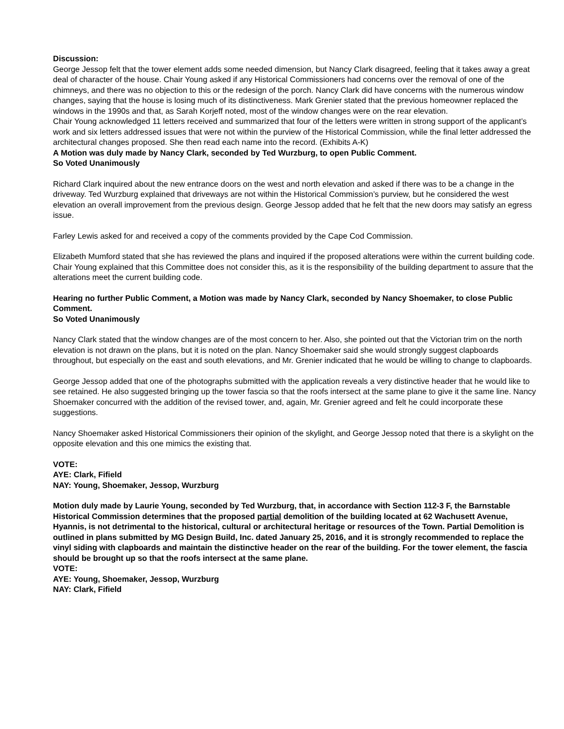Discussion:
George Jessop felt that the tower element adds some needed dimension, but Nancy Clark disagreed, feeling that it takes away a great deal of character of the house. Chair Young asked if any Historical Commissioners had concerns over the removal of one of the chimneys, and there was no objection to this or the redesign of the porch. Nancy Clark did have concerns with the numerous window changes, saying that the house is losing much of its distinctiveness. Mark Grenier stated that the previous homeowner replaced the windows in the 1990s and that, as Sarah Korjeff noted, most of the window changes were on the rear elevation.
Chair Young acknowledged 11 letters received and summarized that four of the letters were written in strong support of the applicant’s work and six letters addressed issues that were not within the purview of the Historical Commission, while the final letter addressed the architectural changes proposed. She then read each name into the record. (Exhibits A-K)
A Motion was duly made by Nancy Clark, seconded by Ted Wurzburg, to open Public Comment.
So Voted Unanimously
Richard Clark inquired about the new entrance doors on the west and north elevation and asked if there was to be a change in the driveway. Ted Wurzburg explained that driveways are not within the Historical Commission’s purview, but he considered the west elevation an overall improvement from the previous design. George Jessop added that he felt that the new doors may satisfy an egress issue.
Farley Lewis asked for and received a copy of the comments provided by the Cape Cod Commission.
Elizabeth Mumford stated that she has reviewed the plans and inquired if the proposed alterations were within the current building code. Chair Young explained that this Committee does not consider this, as it is the responsibility of the building department to assure that the alterations meet the current building code.
Hearing no further Public Comment, a Motion was made by Nancy Clark, seconded by Nancy Shoemaker, to close Public Comment.
So Voted Unanimously
Nancy Clark stated that the window changes are of the most concern to her. Also, she pointed out that the Victorian trim on the north elevation is not drawn on the plans, but it is noted on the plan. Nancy Shoemaker said she would strongly suggest clapboards throughout, but especially on the east and south elevations, and Mr. Grenier indicated that he would be willing to change to clapboards.
George Jessop added that one of the photographs submitted with the application reveals a very distinctive header that he would like to see retained. He also suggested bringing up the tower fascia so that the roofs intersect at the same plane to give it the same line. Nancy Shoemaker concurred with the addition of the revised tower, and, again, Mr. Grenier agreed and felt he could incorporate these suggestions.
Nancy Shoemaker asked Historical Commissioners their opinion of the skylight, and George Jessop noted that there is a skylight on the opposite elevation and this one mimics the existing that.
VOTE:
AYE: Clark, Fifield
NAY: Young, Shoemaker, Jessop, Wurzburg
Motion duly made by Laurie Young, seconded by Ted Wurzburg, that, in accordance with Section 112-3 F, the Barnstable Historical Commission determines that the proposed partial demolition of the building located at 62 Wachusett Avenue, Hyannis, is not detrimental to the historical, cultural or architectural heritage or resources of the Town. Partial Demolition is outlined in plans submitted by MG Design Build, Inc. dated January 25, 2016, and it is strongly recommended to replace the vinyl siding with clapboards and maintain the distinctive header on the rear of the building. For the tower element, the fascia should be brought up so that the roofs intersect at the same plane.
VOTE:
AYE: Young, Shoemaker, Jessop, Wurzburg
NAY: Clark, Fifield